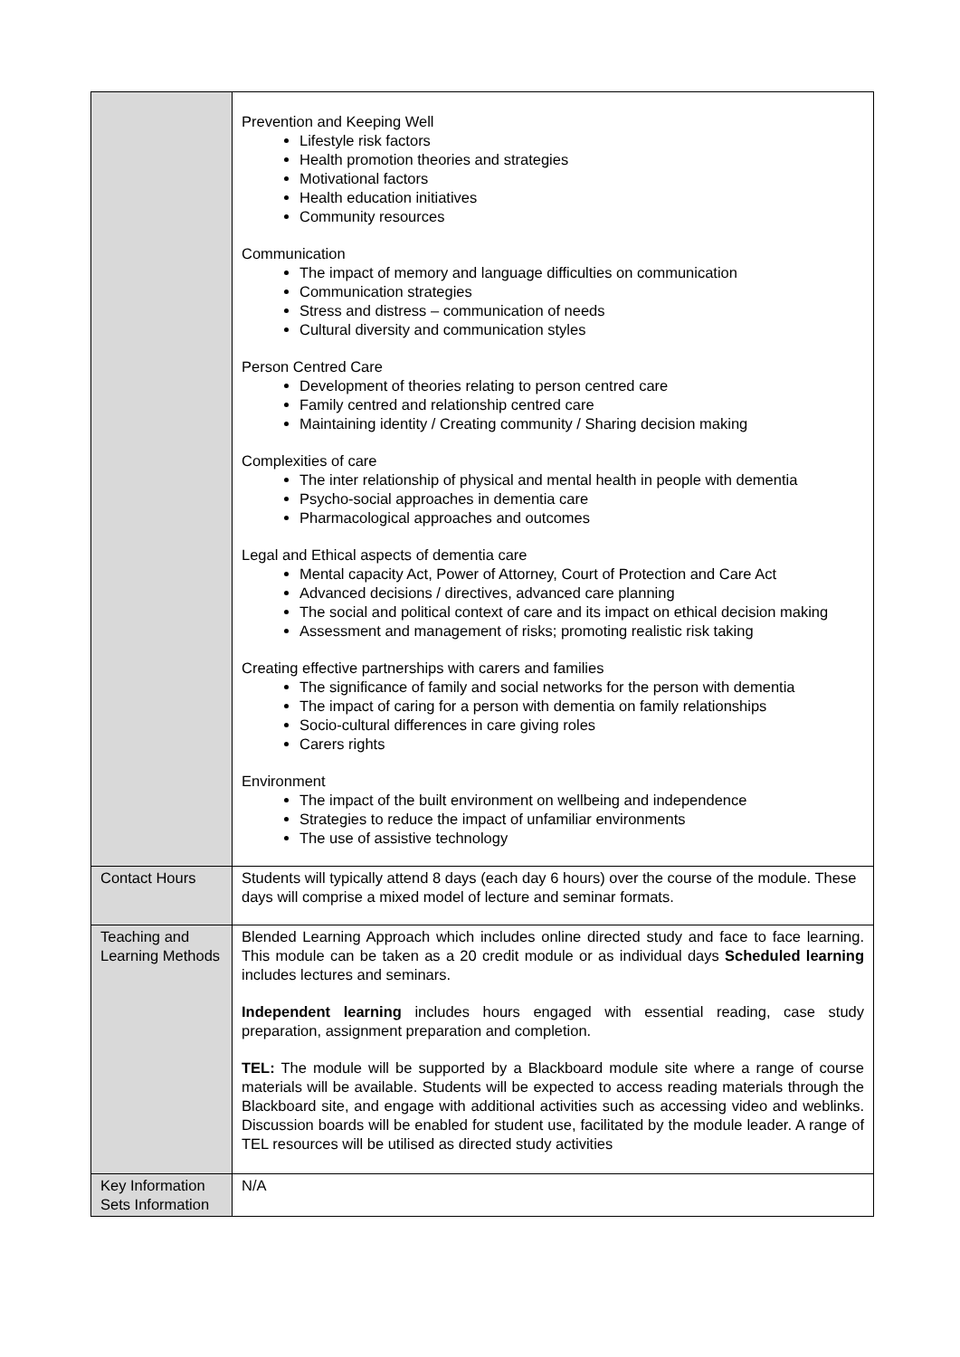| | Prevention and Keeping Well Lifestyle risk factors Health promotion theories and strategies Motivational factors Health education initiatives Community resources Communication The impact of memory and language difficulties on communication Communication strategies Stress and distress – communication of needs Cultural diversity and communication styles Person Centred Care Development of theories relating to person centred care Family centred and relationship centred care Maintaining identity / Creating community / Sharing decision making Complexities of care The inter relationship of physical and mental health in people with dementia Psycho-social approaches in dementia care Pharmacological approaches and outcomes Legal and Ethical aspects of dementia care Mental capacity Act, Power of Attorney, Court of Protection and Care Act Advanced decisions / directives, advanced care planning The social and political context of care and its impact on ethical decision making Assessment and management of risks; promoting realistic risk taking Creating effective partnerships with carers and families The significance of family and social networks for the person with dementia The impact of caring for a person with dementia on family relationships Socio-cultural differences in care giving roles Carers rights Environment The impact of the built environment on wellbeing and independence Strategies to reduce the impact of unfamiliar environments The use of assistive technology |
| Contact Hours | Students will typically attend 8 days (each day 6 hours) over the course of the module. These days will comprise a mixed model of lecture and seminar formats. |
| Teaching and Learning Methods | Blended Learning Approach which includes online directed study and face to face learning. This module can be taken as a 20 credit module or as individual days Scheduled learning includes lectures and seminars. Independent learning includes hours engaged with essential reading, case study preparation, assignment preparation and completion. TEL: The module will be supported by a Blackboard module site where a range of course materials will be available. Students will be expected to access reading materials through the Blackboard site, and engage with additional activities such as accessing video and weblinks. Discussion boards will be enabled for student use, facilitated by the module leader. A range of TEL resources will be utilised as directed study activities |
| Key Information Sets Information | N/A |